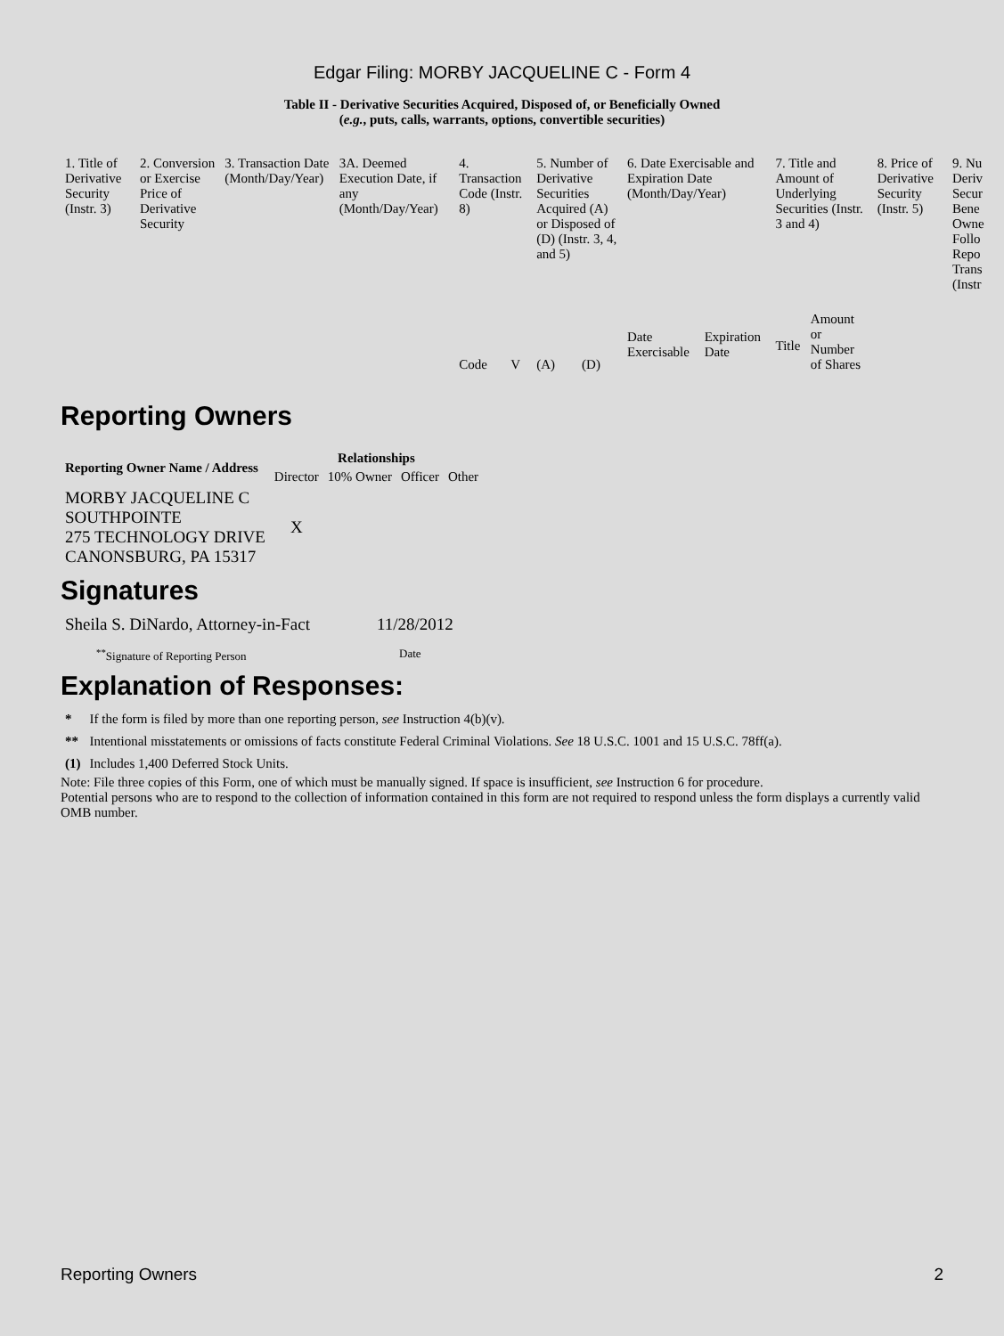Edgar Filing: MORBY JACQUELINE C - Form 4
Table II - Derivative Securities Acquired, Disposed of, or Beneficially Owned
(e.g., puts, calls, warrants, options, convertible securities)
| 1. Title of Derivative Security (Instr. 3) | 2. Conversion or Exercise Price of Derivative Security | 3. Transaction Date (Month/Day/Year) | 3A. Deemed Execution Date, if any (Month/Day/Year) | 4. Transaction Code (Instr. 8) | | 5. Number of Derivative Securities Acquired (A) or Disposed of (D) (Instr. 3, 4, and 5) | | 6. Date Exercisable and Expiration Date (Month/Day/Year) | | 7. Title and Amount of Underlying Securities (Instr. 3 and 4) | | 8. Price of Derivative Security (Instr. 5) | 9. Nu Deriv Secur Bene Owne Follo Repo Trans (Instr |
| | | | | Code | V | (A) | (D) | Date Exercisable | Expiration Date | Title | Amount or Number of Shares | | |
Reporting Owners
| Reporting Owner Name / Address | Relationships | | | |
| --- | --- | --- | --- | --- |
| | Director | 10% Owner | Officer | Other |
| MORBY JACQUELINE C SOUTHPOINTE 275 TECHNOLOGY DRIVE CANONSBURG, PA 15317 | X | | | |
Signatures
| Sheila S. DiNardo, Attorney-in-Fact | 11/28/2012 |
| <sup>**</sup> Signature of Reporting Person | Date |
Explanation of Responses:
| * | If the form is filed by more than one reporting person, see Instruction 4(b)(v). |
| ** | Intentional misstatements or omissions of facts constitute Federal Criminal Violations. See 18 U.S.C. 1001 and 15 U.S.C. 78ff(a). |
| (1) | Includes 1,400 Deferred Stock Units. |
Note: File three copies of this Form, one of which must be manually signed. If space is insufficient, see Instruction 6 for procedure.
Potential persons who are to respond to the collection of information contained in this form are not required to respond unless the form displays a currently valid OMB number.
Reporting Owners 2